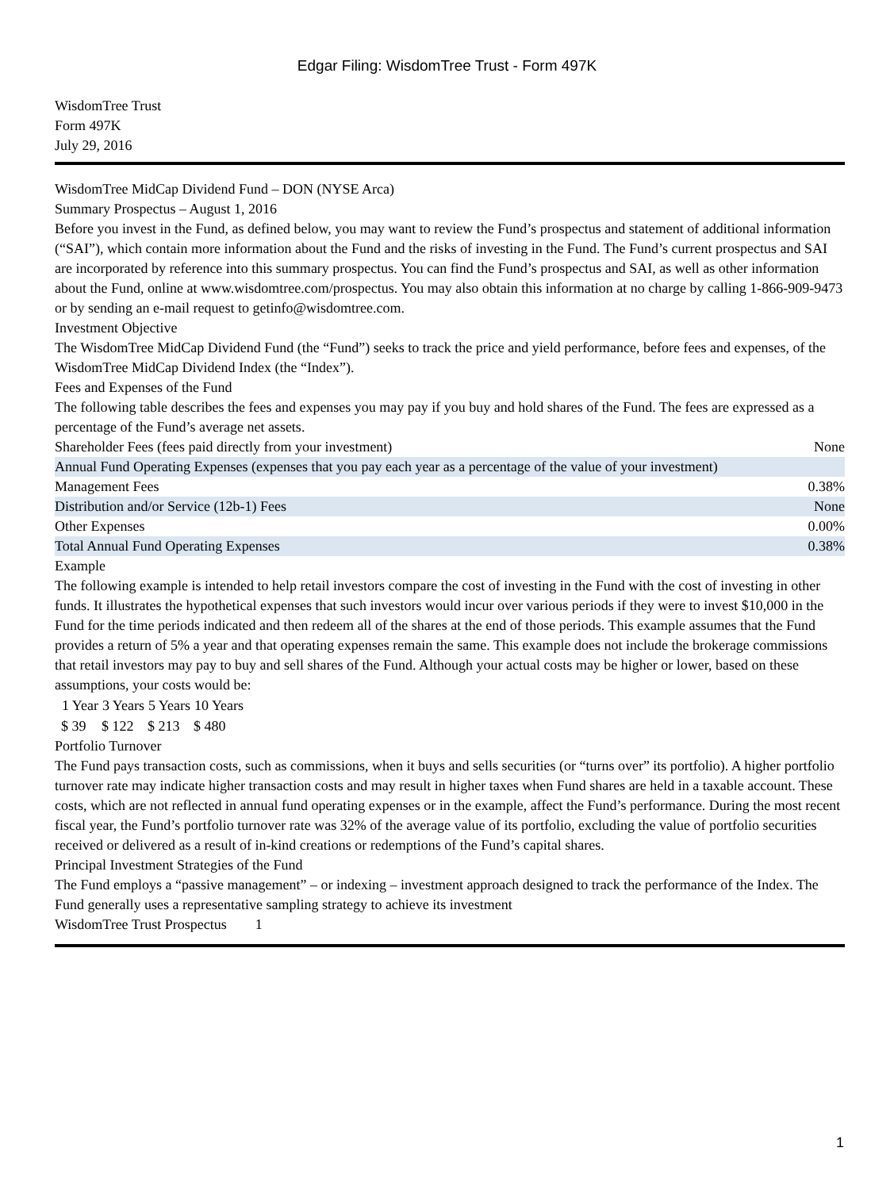Edgar Filing: WisdomTree Trust - Form 497K
WisdomTree Trust
Form 497K
July 29, 2016
WisdomTree MidCap Dividend Fund – DON (NYSE Arca)
Summary Prospectus – August 1, 2016
Before you invest in the Fund, as defined below, you may want to review the Fund’s prospectus and statement of additional information (“SAI”), which contain more information about the Fund and the risks of investing in the Fund. The Fund’s current prospectus and SAI are incorporated by reference into this summary prospectus. You can find the Fund’s prospectus and SAI, as well as other information about the Fund, online at www.wisdomtree.com/prospectus. You may also obtain this information at no charge by calling 1-866-909-9473 or by sending an e-mail request to getinfo@wisdomtree.com.
Investment Objective
The WisdomTree MidCap Dividend Fund (the “Fund”) seeks to track the price and yield performance, before fees and expenses, of the WisdomTree MidCap Dividend Index (the “Index”).
Fees and Expenses of the Fund
The following table describes the fees and expenses you may pay if you buy and hold shares of the Fund. The fees are expressed as a percentage of the Fund’s average net assets.
| Shareholder Fees (fees paid directly from your investment) | None |
| Annual Fund Operating Expenses (expenses that you pay each year as a percentage of the value of your investment) | |
| Management Fees | 0.38% |
| Distribution and/or Service (12b-1) Fees | None |
| Other Expenses | 0.00% |
| Total Annual Fund Operating Expenses | 0.38% |
Example
The following example is intended to help retail investors compare the cost of investing in the Fund with the cost of investing in other funds. It illustrates the hypothetical expenses that such investors would incur over various periods if they were to invest $10,000 in the Fund for the time periods indicated and then redeem all of the shares at the end of those periods. This example assumes that the Fund provides a return of 5% a year and that operating expenses remain the same. This example does not include the brokerage commissions that retail investors may pay to buy and sell shares of the Fund. Although your actual costs may be higher or lower, based on these assumptions, your costs would be:
| 1 Year | 3 Years | 5 Years | 10 Years |
| --- | --- | --- | --- |
| $ 39 | $ 122 | $ 213 | $ 480 |
Portfolio Turnover
The Fund pays transaction costs, such as commissions, when it buys and sells securities (or “turns over” its portfolio). A higher portfolio turnover rate may indicate higher transaction costs and may result in higher taxes when Fund shares are held in a taxable account. These costs, which are not reflected in annual fund operating expenses or in the example, affect the Fund’s performance. During the most recent fiscal year, the Fund’s portfolio turnover rate was 32% of the average value of its portfolio, excluding the value of portfolio securities received or delivered as a result of in-kind creations or redemptions of the Fund’s capital shares.
Principal Investment Strategies of the Fund
The Fund employs a “passive management” – or indexing – investment approach designed to track the performance of the Index. The Fund generally uses a representative sampling strategy to achieve its investment
WisdomTree Trust Prospectus 1
1